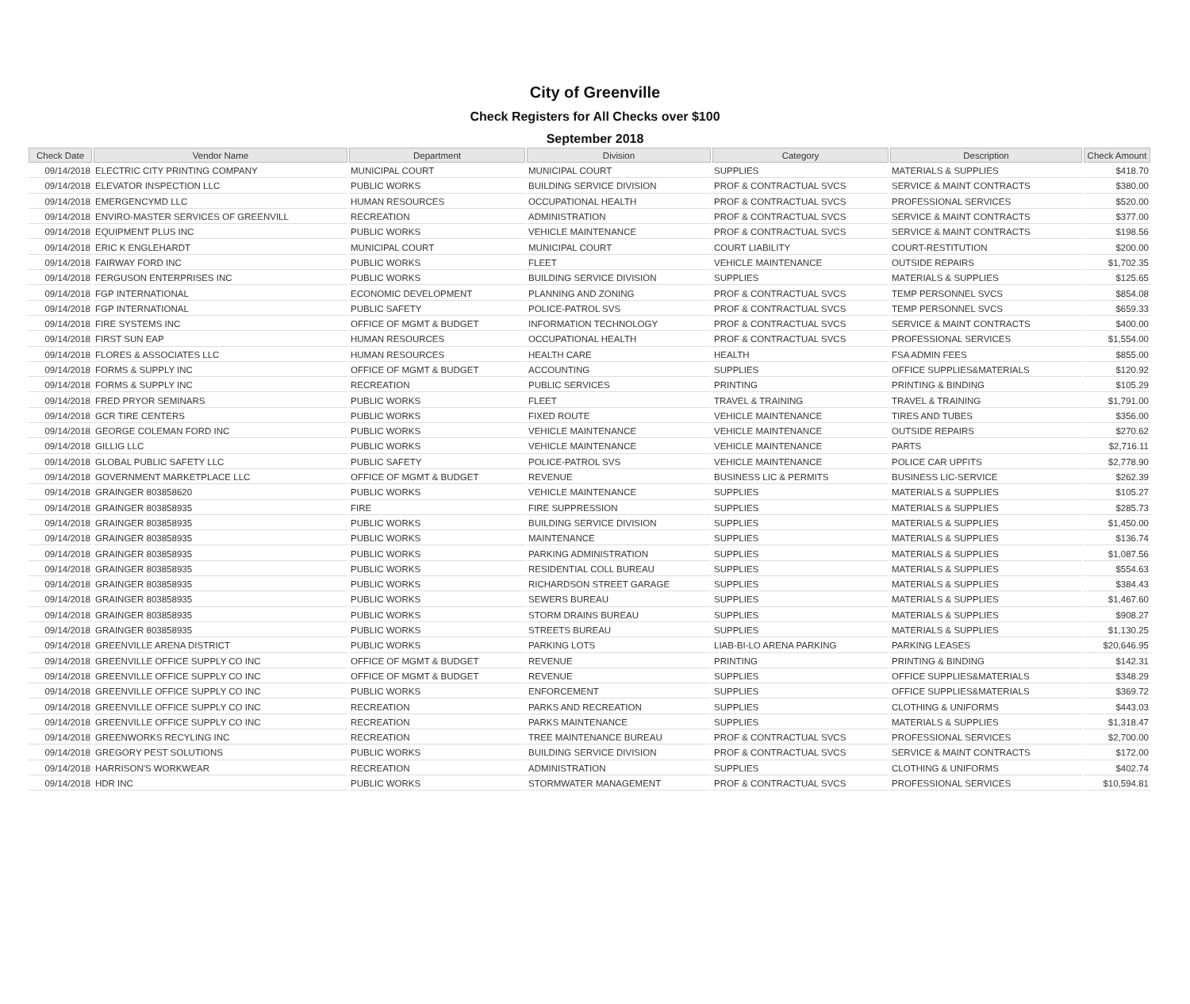City of Greenville
Check Registers for All Checks over $100
September 2018
| Check Date | Vendor Name | Department | Division | Category | Description | Check Amount |
| --- | --- | --- | --- | --- | --- | --- |
| 09/14/2018 | ELECTRIC CITY PRINTING COMPANY | MUNICIPAL COURT | MUNICIPAL COURT | SUPPLIES | MATERIALS & SUPPLIES | $418.70 |
| 09/14/2018 | ELEVATOR INSPECTION LLC | PUBLIC WORKS | BUILDING SERVICE DIVISION | PROF & CONTRACTUAL SVCS | SERVICE & MAINT CONTRACTS | $380.00 |
| 09/14/2018 | EMERGENCYMD LLC | HUMAN RESOURCES | OCCUPATIONAL HEALTH | PROF & CONTRACTUAL SVCS | PROFESSIONAL SERVICES | $520.00 |
| 09/14/2018 | ENVIRO-MASTER SERVICES OF GREENVILL | RECREATION | ADMINISTRATION | PROF & CONTRACTUAL SVCS | SERVICE & MAINT CONTRACTS | $377.00 |
| 09/14/2018 | EQUIPMENT PLUS INC | PUBLIC WORKS | VEHICLE MAINTENANCE | PROF & CONTRACTUAL SVCS | SERVICE & MAINT CONTRACTS | $198.56 |
| 09/14/2018 | ERIC K ENGLEHARDT | MUNICIPAL COURT | MUNICIPAL COURT | COURT LIABILITY | COURT-RESTITUTION | $200.00 |
| 09/14/2018 | FAIRWAY FORD INC | PUBLIC WORKS | FLEET | VEHICLE MAINTENANCE | OUTSIDE REPAIRS | $1,702.35 |
| 09/14/2018 | FERGUSON ENTERPRISES INC | PUBLIC WORKS | BUILDING SERVICE DIVISION | SUPPLIES | MATERIALS & SUPPLIES | $125.65 |
| 09/14/2018 | FGP INTERNATIONAL | ECONOMIC DEVELOPMENT | PLANNING AND ZONING | PROF & CONTRACTUAL SVCS | TEMP PERSONNEL SVCS | $854.08 |
| 09/14/2018 | FGP INTERNATIONAL | PUBLIC SAFETY | POLICE-PATROL SVS | PROF & CONTRACTUAL SVCS | TEMP PERSONNEL SVCS | $659.33 |
| 09/14/2018 | FIRE SYSTEMS INC | OFFICE OF MGMT & BUDGET | INFORMATION TECHNOLOGY | PROF & CONTRACTUAL SVCS | SERVICE & MAINT CONTRACTS | $400.00 |
| 09/14/2018 | FIRST SUN EAP | HUMAN RESOURCES | OCCUPATIONAL HEALTH | PROF & CONTRACTUAL SVCS | PROFESSIONAL SERVICES | $1,554.00 |
| 09/14/2018 | FLORES & ASSOCIATES LLC | HUMAN RESOURCES | HEALTH CARE | HEALTH | FSA ADMIN FEES | $855.00 |
| 09/14/2018 | FORMS & SUPPLY INC | OFFICE OF MGMT & BUDGET | ACCOUNTING | SUPPLIES | OFFICE SUPPLIES&MATERIALS | $120.92 |
| 09/14/2018 | FORMS & SUPPLY INC | RECREATION | PUBLIC SERVICES | PRINTING | PRINTING & BINDING | $105.29 |
| 09/14/2018 | FRED PRYOR SEMINARS | PUBLIC WORKS | FLEET | TRAVEL & TRAINING | TRAVEL & TRAINING | $1,791.00 |
| 09/14/2018 | GCR TIRE CENTERS | PUBLIC WORKS | FIXED ROUTE | VEHICLE MAINTENANCE | TIRES AND TUBES | $356.00 |
| 09/14/2018 | GEORGE COLEMAN FORD INC | PUBLIC WORKS | VEHICLE MAINTENANCE | VEHICLE MAINTENANCE | OUTSIDE REPAIRS | $270.62 |
| 09/14/2018 | GILLIG LLC | PUBLIC WORKS | VEHICLE MAINTENANCE | VEHICLE MAINTENANCE | PARTS | $2,716.11 |
| 09/14/2018 | GLOBAL PUBLIC SAFETY LLC | PUBLIC SAFETY | POLICE-PATROL SVS | VEHICLE MAINTENANCE | POLICE CAR UPFITS | $2,778.90 |
| 09/14/2018 | GOVERNMENT MARKETPLACE LLC | OFFICE OF MGMT & BUDGET | REVENUE | BUSINESS LIC & PERMITS | BUSINESS LIC-SERVICE | $262.39 |
| 09/14/2018 | GRAINGER 803858620 | PUBLIC WORKS | VEHICLE MAINTENANCE | SUPPLIES | MATERIALS & SUPPLIES | $105.27 |
| 09/14/2018 | GRAINGER 803858935 | FIRE | FIRE SUPPRESSION | SUPPLIES | MATERIALS & SUPPLIES | $285.73 |
| 09/14/2018 | GRAINGER 803858935 | PUBLIC WORKS | BUILDING SERVICE DIVISION | SUPPLIES | MATERIALS & SUPPLIES | $1,450.00 |
| 09/14/2018 | GRAINGER 803858935 | PUBLIC WORKS | MAINTENANCE | SUPPLIES | MATERIALS & SUPPLIES | $136.74 |
| 09/14/2018 | GRAINGER 803858935 | PUBLIC WORKS | PARKING ADMINISTRATION | SUPPLIES | MATERIALS & SUPPLIES | $1,087.56 |
| 09/14/2018 | GRAINGER 803858935 | PUBLIC WORKS | RESIDENTIAL COLL BUREAU | SUPPLIES | MATERIALS & SUPPLIES | $554.63 |
| 09/14/2018 | GRAINGER 803858935 | PUBLIC WORKS | RICHARDSON STREET GARAGE | SUPPLIES | MATERIALS & SUPPLIES | $384.43 |
| 09/14/2018 | GRAINGER 803858935 | PUBLIC WORKS | SEWERS BUREAU | SUPPLIES | MATERIALS & SUPPLIES | $1,467.60 |
| 09/14/2018 | GRAINGER 803858935 | PUBLIC WORKS | STORM DRAINS BUREAU | SUPPLIES | MATERIALS & SUPPLIES | $908.27 |
| 09/14/2018 | GRAINGER 803858935 | PUBLIC WORKS | STREETS BUREAU | SUPPLIES | MATERIALS & SUPPLIES | $1,130.25 |
| 09/14/2018 | GREENVILLE ARENA DISTRICT | PUBLIC WORKS | PARKING LOTS | LIAB-BI-LO ARENA PARKING | PARKING LEASES | $20,646.95 |
| 09/14/2018 | GREENVILLE OFFICE SUPPLY CO INC | OFFICE OF MGMT & BUDGET | REVENUE | PRINTING | PRINTING & BINDING | $142.31 |
| 09/14/2018 | GREENVILLE OFFICE SUPPLY CO INC | OFFICE OF MGMT & BUDGET | REVENUE | SUPPLIES | OFFICE SUPPLIES&MATERIALS | $348.29 |
| 09/14/2018 | GREENVILLE OFFICE SUPPLY CO INC | PUBLIC WORKS | ENFORCEMENT | SUPPLIES | OFFICE SUPPLIES&MATERIALS | $369.72 |
| 09/14/2018 | GREENVILLE OFFICE SUPPLY CO INC | RECREATION | PARKS AND RECREATION | SUPPLIES | CLOTHING & UNIFORMS | $443.03 |
| 09/14/2018 | GREENVILLE OFFICE SUPPLY CO INC | RECREATION | PARKS MAINTENANCE | SUPPLIES | MATERIALS & SUPPLIES | $1,318.47 |
| 09/14/2018 | GREENWORKS RECYLING INC | RECREATION | TREE MAINTENANCE BUREAU | PROF & CONTRACTUAL SVCS | PROFESSIONAL SERVICES | $2,700.00 |
| 09/14/2018 | GREGORY PEST SOLUTIONS | PUBLIC WORKS | BUILDING SERVICE DIVISION | PROF & CONTRACTUAL SVCS | SERVICE & MAINT CONTRACTS | $172.00 |
| 09/14/2018 | HARRISON'S WORKWEAR | RECREATION | ADMINISTRATION | SUPPLIES | CLOTHING & UNIFORMS | $402.74 |
| 09/14/2018 | HDR INC | PUBLIC WORKS | STORMWATER MANAGEMENT | PROF & CONTRACTUAL SVCS | PROFESSIONAL SERVICES | $10,594.81 |